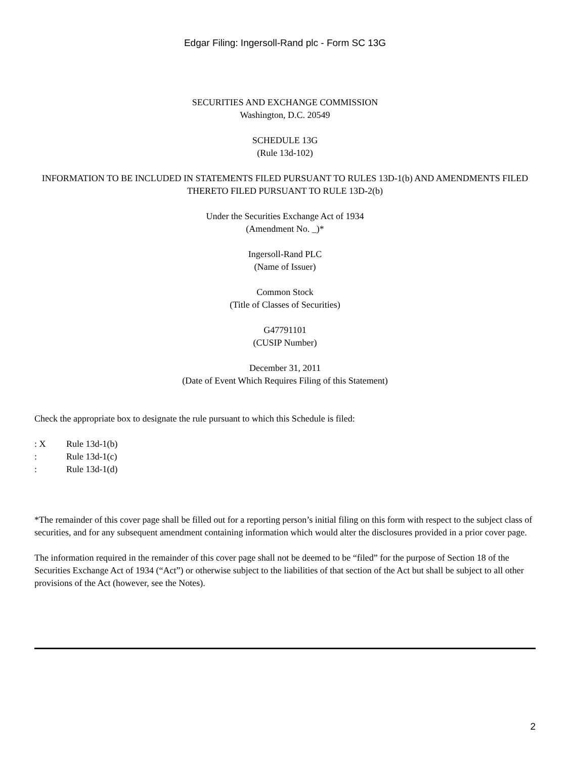Edgar Filing: Ingersoll-Rand plc - Form SC 13G
SECURITIES AND EXCHANGE COMMISSION
Washington, D.C. 20549
SCHEDULE 13G
(Rule 13d-102)
INFORMATION TO BE INCLUDED IN STATEMENTS FILED PURSUANT TO RULES 13D-1(b) AND AMENDMENTS FILED THERETO FILED PURSUANT TO RULE 13D-2(b)
Under the Securities Exchange Act of 1934
(Amendment No. _)*
Ingersoll-Rand PLC
(Name of Issuer)
Common Stock
(Title of Classes of Securities)
G47791101
(CUSIP Number)
December 31, 2011
(Date of Event Which Requires Filing of this Statement)
Check the appropriate box to designate the rule pursuant to which this Schedule is filed:
: X Rule 13d-1(b)
: Rule 13d-1(c)
: Rule 13d-1(d)
*The remainder of this cover page shall be filled out for a reporting person’s initial filing on this form with respect to the subject class of securities, and for any subsequent amendment containing information which would alter the disclosures provided in a prior cover page.
The information required in the remainder of this cover page shall not be deemed to be “filed” for the purpose of Section 18 of the Securities Exchange Act of 1934 (“Act”) or otherwise subject to the liabilities of that section of the Act but shall be subject to all other provisions of the Act (however, see the Notes).
2